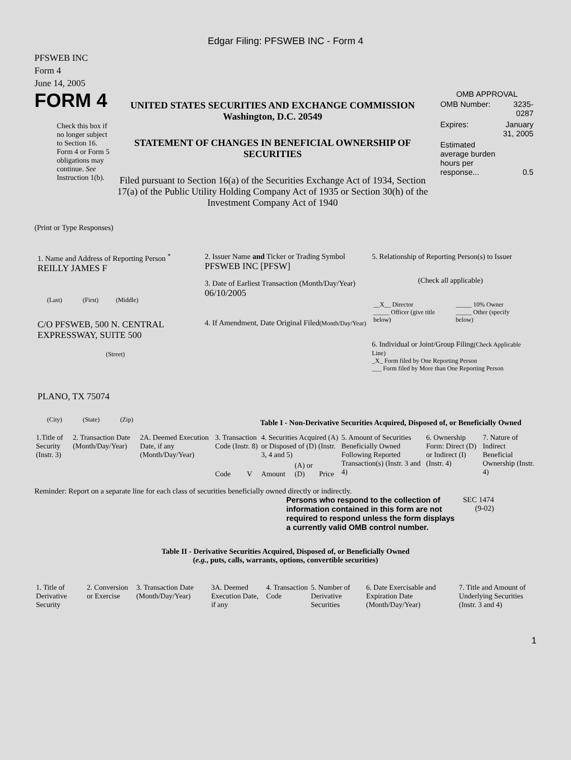Edgar Filing: PFSWEB INC - Form 4
PFSWEB INC
Form 4
June 14, 2005
FORM 4
Check this box if no longer subject to Section 16. Form 4 or Form 5 obligations may continue. See Instruction 1(b).
UNITED STATES SECURITIES AND EXCHANGE COMMISSION
Washington, D.C. 20549
STATEMENT OF CHANGES IN BENEFICIAL OWNERSHIP OF SECURITIES
Filed pursuant to Section 16(a) of the Securities Exchange Act of 1934, Section 17(a) of the Public Utility Holding Company Act of 1935 or Section 30(h) of the Investment Company Act of 1940
OMB APPROVAL
| OMB Number: | 3235-0287 |
| Expires: | January 31, 2005 |
| Estimated average burden hours per response... | 0.5 |
(Print or Type Responses)
1. Name and Address of Reporting Person <sup>*</sup>
REILLY JAMES F
(Last) (First) (Middle)
C/O PFSWEB, 500 N. CENTRAL EXPRESSWAY, SUITE 500
(Street)
PLANO, TX 75074
(City) (State) (Zip)
2. Issuer Name and Ticker or Trading Symbol
PFSWEB INC [PFSW]
3. Date of Earliest Transaction (Month/Day/Year)
06/10/2005
4. If Amendment, Date Original Filed(Month/Day/Year)
5. Relationship of Reporting Person(s) to Issuer
(Check all applicable)
| __X__ Director _____ Officer (give title below) | _____ 10% Owner _____ Other (specify below) |
6. Individual or Joint/Group Filing(Check Applicable Line)
_X_ Form filed by One Reporting Person
___ Form filed by More than One Reporting Person
Table I - Non-Derivative Securities Acquired, Disposed of, or Beneficially Owned
| 1.Title of Security (Instr. 3) | 2. Transaction Date (Month/Day/Year) | 2A. Deemed Execution Date, if any (Month/Day/Year) | 3. Transaction Code (Instr. 8) | | 4. Securities Acquired (A) or Disposed of (D) (Instr. 3, 4 and 5) | | | 5. Amount of Securities Beneficially Owned Following Reported Transaction(s) (Instr. 3 and 4) | 6. Ownership Form: Direct (D) or Indirect (I) (Instr. 4) | 7. Nature of Indirect Beneficial Ownership (Instr. 4) |
| --- | --- | --- | --- | --- | --- | --- | --- | --- | --- | --- |
| | | | Code | V | Amount | (A) or (D) | Price | | | |
Reminder: Report on a separate line for each class of securities beneficially owned directly or indirectly.
Persons who respond to the collection of information contained in this form are not required to respond unless the form displays a currently valid OMB control number.
SEC 1474
(9-02)
Table II - Derivative Securities Acquired, Disposed of, or Beneficially Owned
(e.g., puts, calls, warrants, options, convertible securities)
| 1. Title of Derivative Security | 2. Conversion or Exercise | 3. Transaction Date (Month/Day/Year) | 3A. Deemed Execution Date, if any | 4. Transaction Code | 5. Number of Derivative Securities | 6. Date Exercisable and Expiration Date (Month/Day/Year) | 7. Title and Amount of Underlying Securities (Instr. 3 and 4) |
| --- | --- | --- | --- | --- | --- | --- | --- |
1